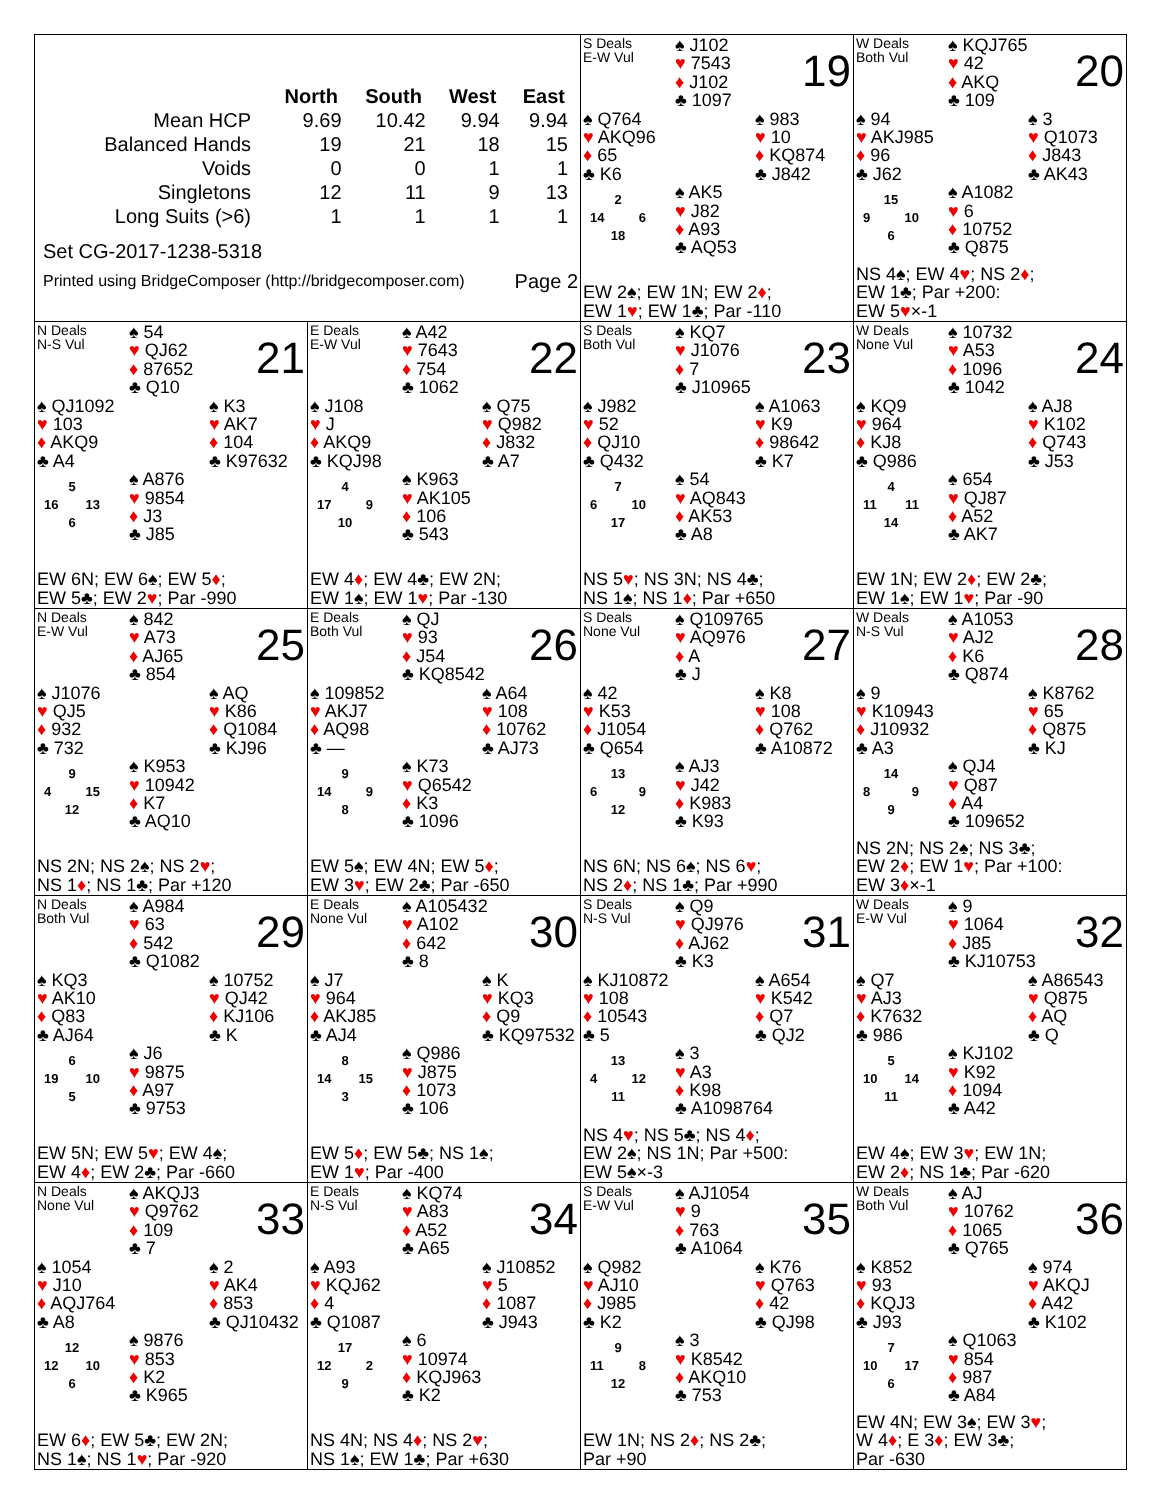| | North | South | West | East |
| --- | --- | --- | --- | --- |
| Mean HCP | 9.69 | 10.42 | 9.94 | 9.94 |
| Balanced Hands | 19 | 21 | 18 | 15 |
| Voids | 0 | 0 | 1 | 1 |
| Singletons | 12 | 11 | 9 | 13 |
| Long Suits (>6) | 1 | 1 | 1 | 1 |
Set CG-2017-1238-5318
Printed using BridgeComposer (http://bridgecomposer.com) Page 2
S Deals
E-W Vul
♠ J102
♥ 7543
♦ J102
♣ 1097
19
♠ Q764
♥ AKQ96
♦ 65
♣ K6
♠ 983
♥ 10
♦ KQ874
♣ J842
2
14 6
18
♠ AK5
♥ J82
♦ A93
♣ AQ53
EW 2♠; EW 1N; EW 2♦;
EW 1♥; EW 1♣; Par -110
W Deals
Both Vul
♠ KQJ765
♥ 42
♦ AKQ
♣ 109
20
♠ 94
♥ AKJ985
♦ 96
♣ J62
♠ 3
♥ Q1073
♦ J843
♣ AK43
15
9 10
6
♠ A1082
♥ 6
♦ 10752
♣ Q875
NS 4♠; EW 4♥; NS 2♦;
EW 1♣; Par +200:
EW 5♥×-1
N Deals
N-S Vul
♠ 54
♥ QJ62
♦ 87652
♣ Q10
21
♠ QJ1092
♥ 103
♦ AKQ9
♣ A4
♠ K3
♥ AK7
♦ 104
♣ K97632
5
16 13
6
♠ A876
♥ 9854
♦ J3
♣ J85
EW 6N; EW 6♠; EW 5♦;
EW 5♣; EW 2♥; Par -990
E Deals
E-W Vul
♠ A42
♥ 7643
♦ 754
♣ 1062
22
♠ J108
♥ J
♦ AKQ9
♣ KQJ98
♠ Q75
♥ Q982
♦ J832
♣ A7
4
17 9
10
♠ K963
♥ AK105
♦ 106
♣ 543
EW 4♦; EW 4♣; EW 2N;
EW 1♠; EW 1♥; Par -130
S Deals
Both Vul
♠ KQ7
♥ J1076
♦ 7
♣ J10965
23
♠ J982
♥ 52
♦ QJ10
♣ Q432
♠ A1063
♥ K9
♦ 98642
♣ K7
7
6 10
17
♠ 54
♥ AQ843
♦ AK53
♣ A8
NS 5♥; NS 3N; NS 4♣;
NS 1♠; NS 1♦; Par +650
W Deals
None Vul
♠ 10732
♥ A53
♦ 1096
♣ 1042
24
♠ KQ9
♥ 964
♦ KJ8
♣ Q986
♠ AJ8
♥ K102
♦ Q743
♣ J53
4
11 11
14
♠ 654
♥ QJ87
♦ A52
♣ AK7
EW 1N; EW 2♦; EW 2♣;
EW 1♠; EW 1♥; Par -90
N Deals
E-W Vul
♠ 842
♥ A73
♦ AJ65
♣ 854
25
♠ J1076
♥ QJ5
♦ 932
♣ 732
♠ AQ
♥ K86
♦ Q1084
♣ KJ96
9
4 15
12
♠ K953
♥ 10942
♦ K7
♣ AQ10
NS 2N; NS 2♠; NS 2♥;
NS 1♦; NS 1♣; Par +120
E Deals
Both Vul
♠ QJ
♥ 93
♦ J54
♣ KQ8542
26
♠ 109852
♥ AKJ7
♦ AQ98
♣ —
♠ A64
♥ 108
♦ 10762
♣ AJ73
9
14 9
8
♠ K73
♥ Q6542
♦ K3
♣ 1096
EW 5♠; EW 4N; EW 5♦;
EW 3♥; EW 2♣; Par -650
S Deals
None Vul
♠ Q109765
♥ AQ976
♦ A
♣ J
27
♠ 42
♥ K53
♦ J1054
♣ Q654
♠ K8
♥ 108
♦ Q762
♣ A10872
13
6 9
12
♠ AJ3
♥ J42
♦ K983
♣ K93
NS 6N; NS 6♠; NS 6♥;
NS 2♦; NS 1♣; Par +990
W Deals
N-S Vul
♠ A1053
♥ AJ2
♦ K6
♣ Q874
28
♠ 9
♥ K10943
♦ J10932
♣ A3
♠ K8762
♥ 65
♦ Q875
♣ KJ
14
8 9
9
♠ QJ4
♥ Q87
♦ A4
♣ 109652
NS 2N; NS 2♠; NS 3♣;
EW 2♦; EW 1♥; Par +100:
EW 3♦×-1
N Deals
Both Vul
♠ A984
♥ 63
♦ 542
♣ Q1082
29
♠ KQ3
♥ AK10
♦ Q83
♣ AJ64
♠ 10752
♥ QJ42
♦ KJ106
♣ K
6
19 10
5
♠ J6
♥ 9875
♦ A97
♣ 9753
EW 5N; EW 5♥; EW 4♠;
EW 4♦; EW 2♣; Par -660
E Deals
None Vul
♠ A105432
♥ A102
♦ 642
♣ 8
30
♠ J7
♥ 964
♦ AKJ85
♣ AJ4
♠ K
♥ KQ3
♦ Q9
♣ KQ97532
8
14 15
3
♠ Q986
♥ J875
♦ 1073
♣ 106
EW 5♦; EW 5♣; NS 1♠;
EW 1♥; Par -400
S Deals
N-S Vul
♠ Q9
♥ QJ976
♦ AJ62
♣ K3
31
♠ KJ10872
♥ 108
♦ 10543
♣ 5
♠ A654
♥ K542
♦ Q7
♣ QJ2
13
4 12
11
♠ 3
♥ A3
♦ K98
♣ A1098764
NS 4♥; NS 5♣; NS 4♦;
EW 2♠; NS 1N; Par +500:
EW 5♠×-3
W Deals
E-W Vul
♠ 9
♥ 1064
♦ J85
♣ KJ10753
32
♠ Q7
♥ AJ3
♦ K7632
♣ 986
♠ A86543
♥ Q875
♦ AQ
♣ Q
5
10 14
11
♠ KJ102
♥ K92
♦ 1094
♣ A42
EW 4♠; EW 3♥; EW 1N;
EW 2♦; NS 1♣; Par -620
N Deals
None Vul
♠ AKQJ3
♥ Q9762
♦ 109
♣ 7
33
♠ 1054
♥ J10
♦ AQJ764
♣ A8
♠ 2
♥ AK4
♦ 853
♣ QJ10432
12
12 10
6
♠ 9876
♥ 853
♦ K2
♣ K965
EW 6♦; EW 5♣; EW 2N;
NS 1♠; NS 1♥; Par -920
E Deals
N-S Vul
♠ KQ74
♥ A83
♦ A52
♣ A65
34
♠ A93
♥ KQJ62
♦ 4
♣ Q1087
♠ J10852
♥ 5
♦ 1087
♣ J943
17
12 2
9
♠ 6
♥ 10974
♦ KQJ963
♣ K2
NS 4N; NS 4♦; NS 2♥;
NS 1♠; EW 1♣; Par +630
S Deals
E-W Vul
♠ AJ1054
♥ 9
♦ 763
♣ A1064
35
♠ Q982
♥ AJ10
♦ J985
♣ K2
♠ K76
♥ Q763
♦ 42
♣ QJ98
9
11 8
12
♠ 3
♥ K8542
♦ AKQ10
♣ 753
EW 1N; NS 2♦; NS 2♣;
Par +90
W Deals
Both Vul
♠ AJ
♥ 10762
♦ 1065
♣ Q765
36
♠ K852
♥ 93
♦ KQJ3
♣ J93
♠ 974
♥ AKQJ
♦ A42
♣ K102
7
10 17
6
♠ Q1063
♥ 854
♦ 987
♣ A84
EW 4N; EW 3♠; EW 3♥;
W 4♦; E 3♦; EW 3♣;
Par -630